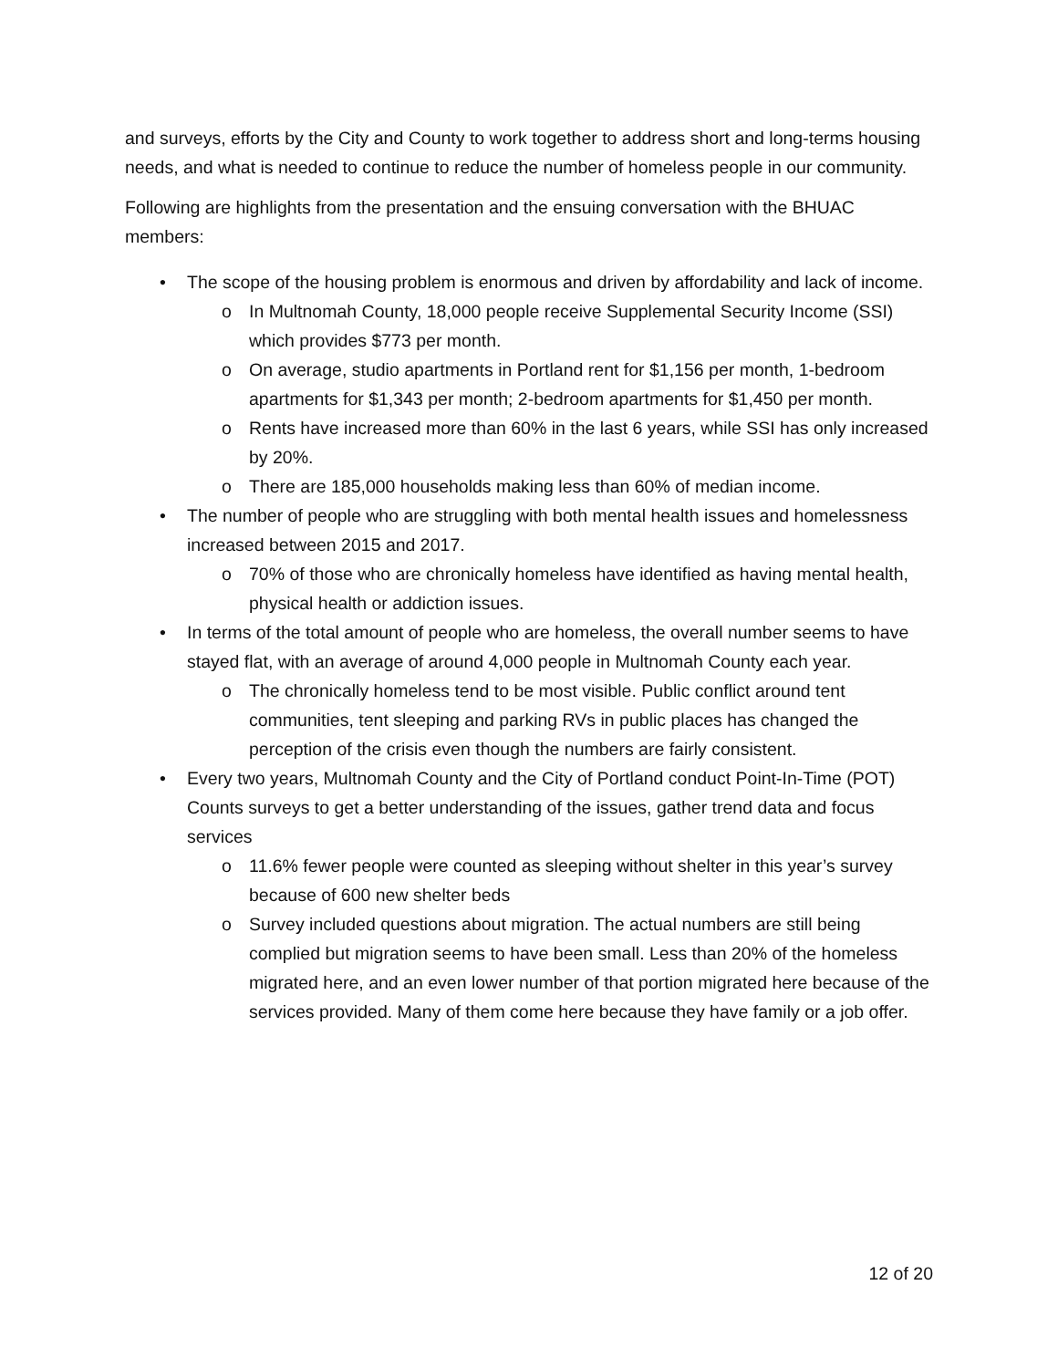and surveys, efforts by the City and County to work together to address short and long-terms housing needs, and what is needed to continue to reduce the number of homeless people in our community.
Following are highlights from the presentation and the ensuing conversation with the BHUAC members:
• The scope of the housing problem is enormous and driven by affordability and lack of income.
o In Multnomah County, 18,000 people receive Supplemental Security Income (SSI) which provides $773 per month.
o On average, studio apartments in Portland rent for $1,156 per month, 1-bedroom apartments for $1,343 per month; 2-bedroom apartments for $1,450 per month.
o Rents have increased more than 60% in the last 6 years, while SSI has only increased by 20%.
o There are 185,000 households making less than 60% of median income.
• The number of people who are struggling with both mental health issues and homelessness increased between 2015 and 2017.
o 70% of those who are chronically homeless have identified as having mental health, physical health or addiction issues.
• In terms of the total amount of people who are homeless, the overall number seems to have stayed flat, with an average of around 4,000 people in Multnomah County each year.
o The chronically homeless tend to be most visible. Public conflict around tent communities, tent sleeping and parking RVs in public places has changed the perception of the crisis even though the numbers are fairly consistent.
• Every two years, Multnomah County and the City of Portland conduct Point-In-Time (POT) Counts surveys to get a better understanding of the issues, gather trend data and focus services
o 11.6% fewer people were counted as sleeping without shelter in this year’s survey because of 600 new shelter beds
o Survey included questions about migration. The actual numbers are still being complied but migration seems to have been small. Less than 20% of the homeless migrated here, and an even lower number of that portion migrated here because of the services provided. Many of them come here because they have family or a job offer.
12 of 20